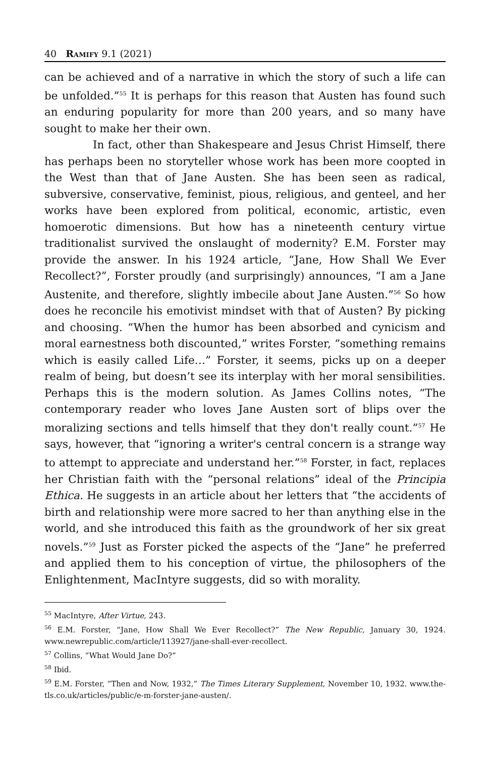40 Ramify 9.1 (2021)
can be achieved and of a narrative in which the story of such a life can be unfolded.”<sup>55</sup> It is perhaps for this reason that Austen has found such an enduring popularity for more than 200 years, and so many have sought to make her their own.
In fact, other than Shakespeare and Jesus Christ Himself, there has perhaps been no storyteller whose work has been more coopted in the West than that of Jane Austen. She has been seen as radical, subversive, conservative, feminist, pious, religious, and genteel, and her works have been explored from political, economic, artistic, even homoerotic dimensions. But how has a nineteenth century virtue traditionalist survived the onslaught of modernity? E.M. Forster may provide the answer. In his 1924 article, “Jane, How Shall We Ever Recollect?”, Forster proudly (and surprisingly) announces, “I am a Jane Austenite, and therefore, slightly imbecile about Jane Austen.”<sup>56</sup> So how does he reconcile his emotivist mindset with that of Austen? By picking and choosing. “When the humor has been absorbed and cynicism and moral earnestness both discounted,” writes Forster, “something remains which is easily called Life…” Forster, it seems, picks up on a deeper realm of being, but doesn’t see its interplay with her moral sensibilities. Perhaps this is the modern solution. As James Collins notes, “The contemporary reader who loves Jane Austen sort of blips over the moralizing sections and tells himself that they don't really count.”<sup>57</sup> He says, however, that “ignoring a writer's central concern is a strange way to attempt to appreciate and understand her.”<sup>58</sup> Forster, in fact, replaces her Christian faith with the “personal relations” ideal of the Principia Ethica. He suggests in an article about her letters that “the accidents of birth and relationship were more sacred to her than anything else in the world, and she introduced this faith as the groundwork of her six great novels.”<sup>59</sup> Just as Forster picked the aspects of the “Jane” he preferred and applied them to his conception of virtue, the philosophers of the Enlightenment, MacIntyre suggests, did so with morality.
<sup>55</sup> MacIntyre, After Virtue, 243.
<sup>56</sup> E.M. Forster, “Jane, How Shall We Ever Recollect?” The New Republic, January 30, 1924. www.newrepublic.com/article/113927/jane-shall-ever-recollect.
<sup>57</sup> Collins, “What Would Jane Do?”
<sup>58</sup> Ibid.
<sup>59</sup> E.M. Forster, “Then and Now, 1932,” The Times Literary Supplement, November 10, 1932. www.the-tls.co.uk/articles/public/e-m-forster-jane-austen/.